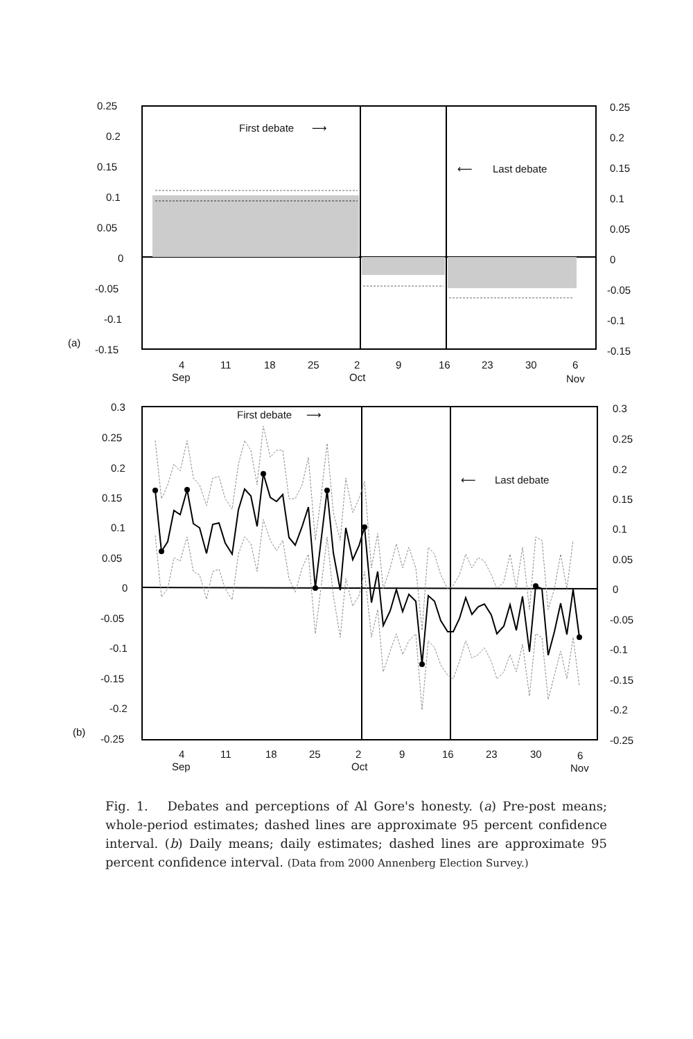First debate
⟶
⟵
Last debate
0.25
0.2
0.15
0.1
0.05
0
-0.05
-0.1
-0.15
0.25
0.2
0.15
0.1
0.05
0
-0.05
-0.1
-0.15
(a)
4
11
18
25
2
9
16
23
30
6
Sep
Oct
Nov
First debate
⟶
⟵
Last debate
0.3
0.25
0.2
0.15
0.1
0.05
0
-0.05
-0.1
-0.15
-0.2
-0.25
0.3
0.25
0.2
0.15
0.1
0.05
0
-0.05
-0.1
-0.15
-0.2
-0.25
(b)
4
11
18
25
2
9
16
23
30
6
Sep
Oct
Nov
Fig. 1. Debates and perceptions of Al Gore's honesty. (a) Pre-post means; whole-period estimates; dashed lines are approximate 95 percent confidence interval. (b) Daily means; daily estimates; dashed lines are approximate 95 percent confidence interval. (Data from 2000 Annenberg Election Survey.)